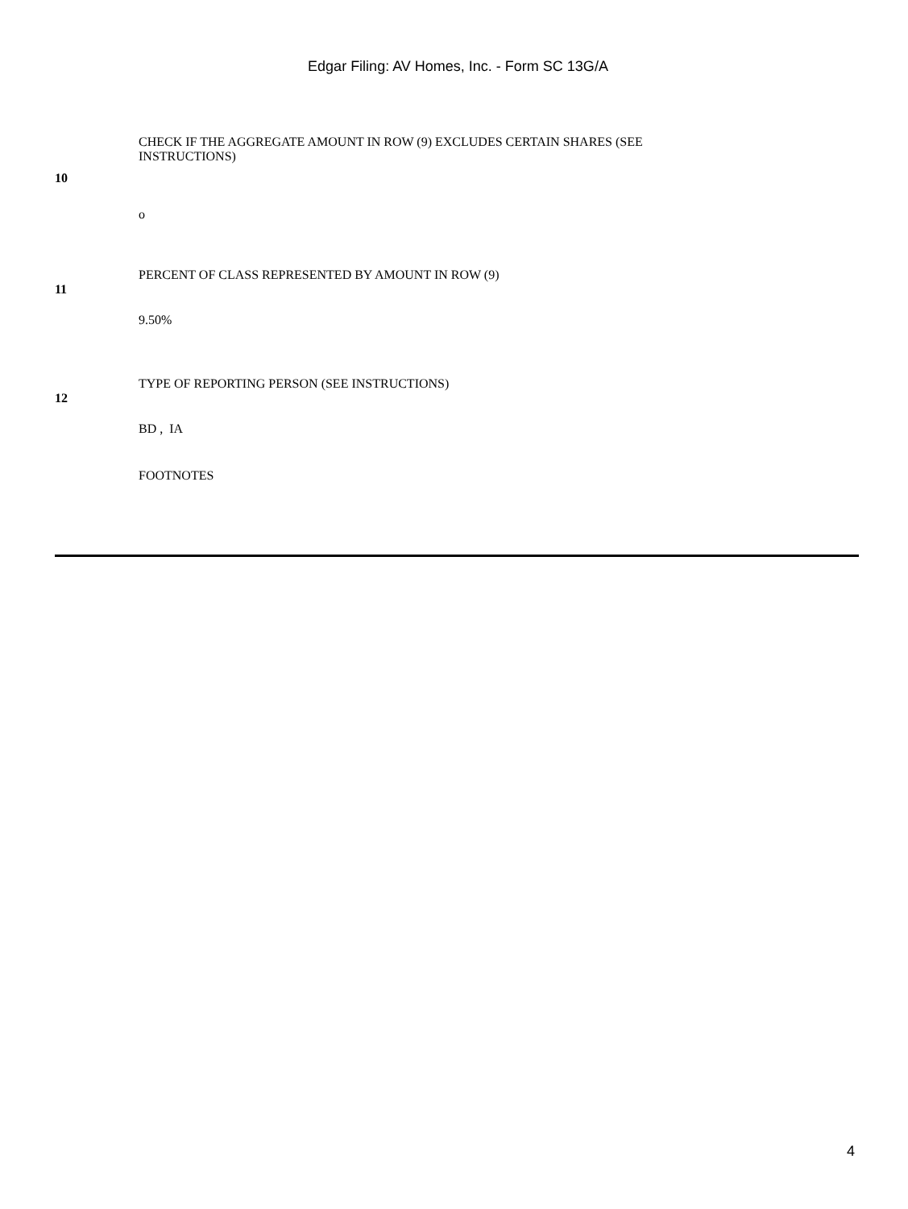Edgar Filing: AV Homes, Inc. - Form SC 13G/A
| 10 | CHECK IF THE AGGREGATE AMOUNT IN ROW (9) EXCLUDES CERTAIN SHARES (SEE INSTRUCTIONS) o |
| 11 | PERCENT OF CLASS REPRESENTED BY AMOUNT IN ROW (9) 9.50% |
| 12 | TYPE OF REPORTING PERSON (SEE INSTRUCTIONS) BD , IA |
| | FOOTNOTES |
4